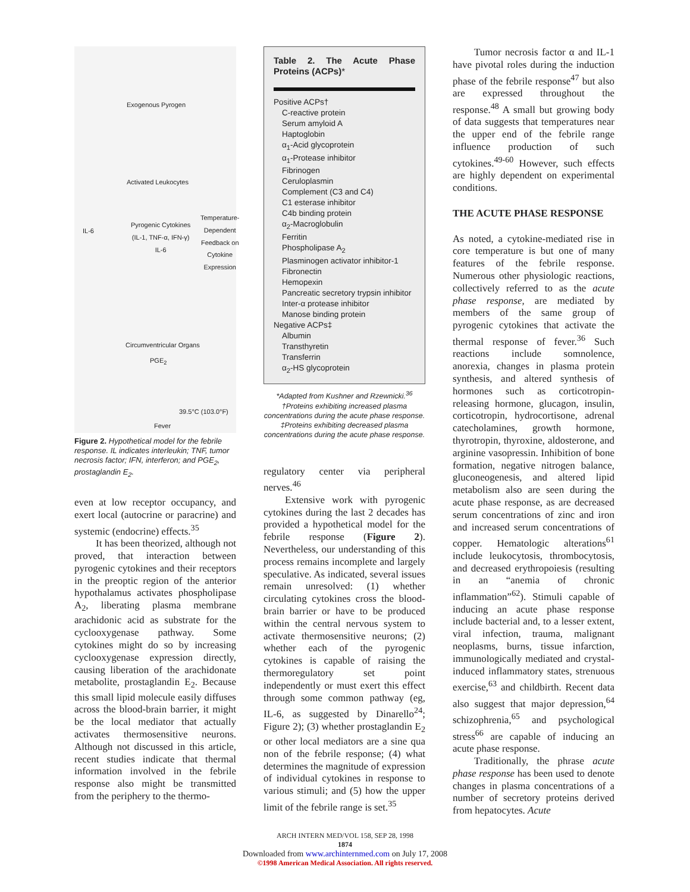Exogenous Pyrogen
Activated Leukocytes
IL-6
Pyrogenic Cytokines
(IL-1, TNF-α, IFN-γ)
IL-6
Temperature-
Dependent
Feedback on
Cytokine
Expression
Circumventricular Organs
PGE<sub>2</sub>
39.5°C (103.0°F)
Fever
Figure 2. Hypothetical model for the febrile response. IL indicates interleukin; TNF, tumor necrosis factor; IFN, interferon; and PGE<sub>2</sub>, prostaglandin E<sub>2</sub>.
even at low receptor occupancy, and exert local (autocrine or paracrine) and systemic (endocrine) effects.<sup>35</sup>
It has been theorized, although not proved, that interaction between pyrogenic cytokines and their receptors in the preoptic region of the anterior hypothalamus activates phospholipase A<sub>2</sub>, liberating plasma membrane arachidonic acid as substrate for the cyclooxygenase pathway. Some cytokines might do so by increasing cyclooxygenase expression directly, causing liberation of the arachidonate metabolite, prostaglandin E<sub>2</sub>. Because this small lipid molecule easily diffuses across the blood-brain barrier, it might be the local mediator that actually activates thermosensitive neurons. Although not discussed in this article, recent studies indicate that thermal information involved in the febrile response also might be transmitted from the periphery to the thermo-
Table 2. The Acute Phase Proteins (ACPs)*
| Positive ACPs† |
| C-reactive protein |
| Serum amyloid A |
| Haptoglobin |
| α<sub>1</sub>-Acid glycoprotein |
| α<sub>1</sub>-Protease inhibitor |
| Fibrinogen |
| Ceruloplasmin |
| Complement (C3 and C4) |
| C1 esterase inhibitor |
| C4b binding protein |
| α<sub>2</sub>-Macroglobulin |
| Ferritin |
| Phospholipase A<sub>2</sub> |
| Plasminogen activator inhibitor-1 |
| Fibronectin |
| Hemopexin |
| Pancreatic secretory trypsin inhibitor |
| Inter-α protease inhibitor |
| Manose binding protein |
| Negative ACPs‡ |
| Albumin |
| Transthyretin |
| Transferrin |
| α<sub>2</sub>-HS glycoprotein |
*Adapted from Kushner and Rzewnicki.<sup>36</sup>
†Proteins exhibiting increased plasma concentrations during the acute phase response.
‡Proteins exhibiting decreased plasma concentrations during the acute phase response.
regulatory center via peripheral nerves.<sup>46</sup>
Extensive work with pyrogenic cytokines during the last 2 decades has provided a hypothetical model for the febrile response (Figure 2). Nevertheless, our understanding of this process remains incomplete and largely speculative. As indicated, several issues remain unresolved: (1) whether circulating cytokines cross the blood-brain barrier or have to be produced within the central nervous system to activate thermosensitive neurons; (2) whether each of the pyrogenic cytokines is capable of raising the thermoregulatory set point independently or must exert this effect through some common pathway (eg, IL-6, as suggested by Dinarello<sup>24</sup>; Figure 2); (3) whether prostaglandin E<sub>2</sub> or other local mediators are a sine qua non of the febrile response; (4) what determines the magnitude of expression of individual cytokines in response to various stimuli; and (5) how the upper limit of the febrile range is set.<sup>35</sup>
Tumor necrosis factor α and IL-1 have pivotal roles during the induction phase of the febrile response<sup>47</sup> but also are expressed throughout the response.<sup>48</sup> A small but growing body of data suggests that temperatures near the upper end of the febrile range influence production of such cytokines.<sup>49-60</sup> However, such effects are highly dependent on experimental conditions.
THE ACUTE PHASE RESPONSE
As noted, a cytokine-mediated rise in core temperature is but one of many features of the febrile response. Numerous other physiologic reactions, collectively referred to as the acute phase response, are mediated by members of the same group of pyrogenic cytokines that activate the thermal response of fever.<sup>36</sup> Such reactions include somnolence, anorexia, changes in plasma protein synthesis, and altered synthesis of hormones such as corticotropin-releasing hormone, glucagon, insulin, corticotropin, hydrocortisone, adrenal catecholamines, growth hormone, thyrotropin, thyroxine, aldosterone, and arginine vasopressin. Inhibition of bone formation, negative nitrogen balance, gluconeogenesis, and altered lipid metabolism also are seen during the acute phase response, as are decreased serum concentrations of zinc and iron and increased serum concentrations of copper. Hematologic alterations<sup>61</sup> include leukocytosis, thrombocytosis, and decreased erythropoiesis (resulting in an “anemia of chronic inflammation”<sup>62</sup>). Stimuli capable of inducing an acute phase response include bacterial and, to a lesser extent, viral infection, trauma, malignant neoplasms, burns, tissue infarction, immunologically mediated and crystal-induced inflammatory states, strenuous exercise,<sup>63</sup> and childbirth. Recent data also suggest that major depression,<sup>64</sup> schizophrenia,<sup>65</sup> and psychological stress<sup>66</sup> are capable of inducing an acute phase response.
Traditionally, the phrase acute phase response has been used to denote changes in plasma concentrations of a number of secretory proteins derived from hepatocytes. Acute
ARCH INTERN MED/VOL 158, SEP 28, 1998
1874
Downloaded from www.archinternmed.com on July 17, 2008
©1998 American Medical Association. All rights reserved.